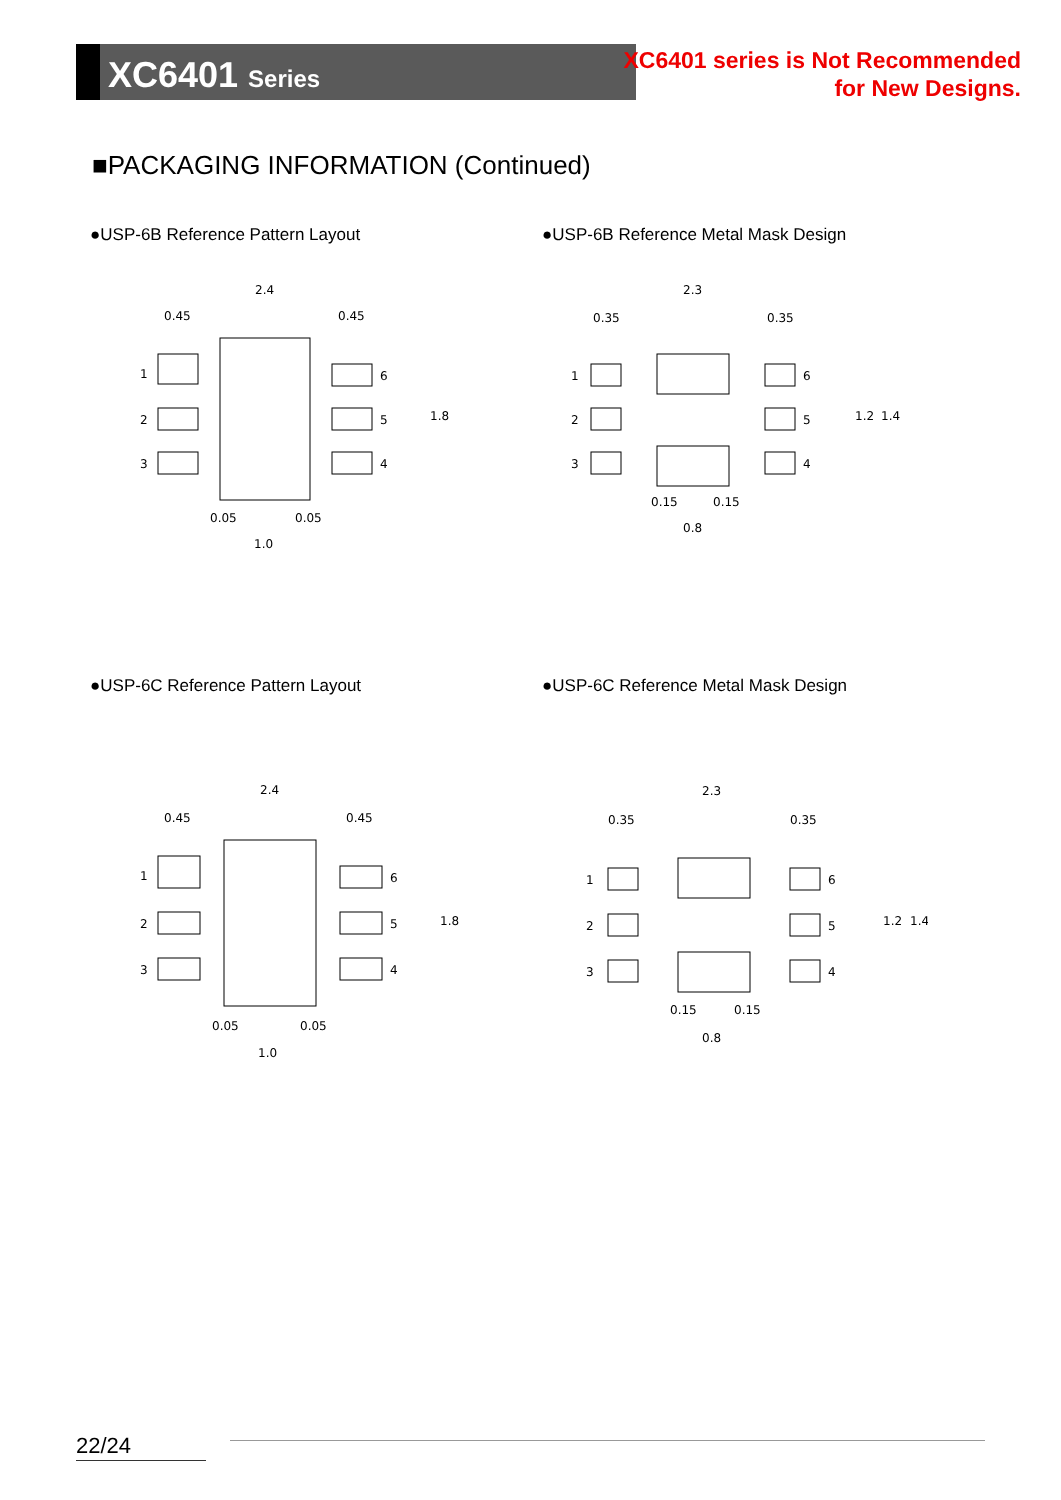XC6401 Series
XC6401 series is Not Recommended
for New Designs.
■PACKAGING INFORMATION (Continued)
●USP-6B Reference Pattern Layout
●USP-6B Reference Metal Mask Design
2.4
0.45
0.45
1
2
3
6
5
4
0.05
0.05
1.0
1.8
2.3
0.35
0.35
1
2
3
6
5
4
0.15
0.15
0.8
1.2
1.4
●USP-6C Reference Pattern Layout
●USP-6C Reference Metal Mask Design
2.4
0.45
0.45
1
2
3
6
5
4
0.05
0.05
1.0
1.8
2.3
0.35
0.35
1
2
3
6
5
4
0.15
0.15
0.8
1.2
1.4
22/24